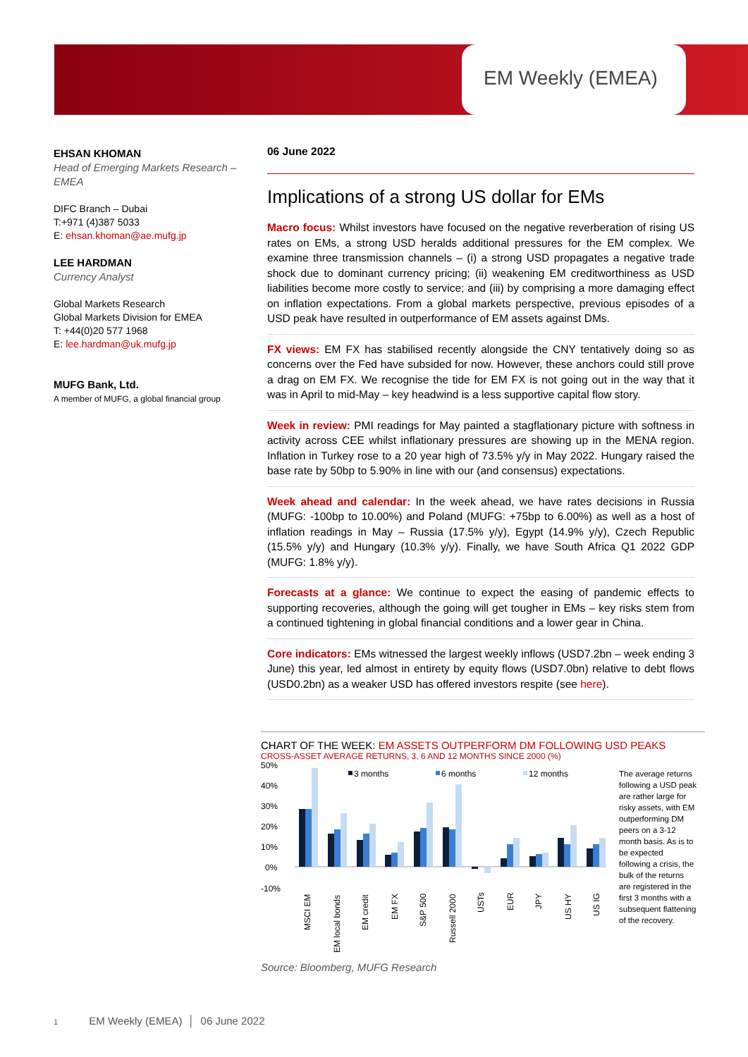EM Weekly (EMEA)
EHSAN KHOMAN
Head of Emerging Markets Research – EMEA
DIFC Branch – Dubai
T:+971 (4)387 5033
E: ehsan.khoman@ae.mufg.jp
LEE HARDMAN
Currency Analyst
Global Markets Research
Global Markets Division for EMEA
T: +44(0)20 577 1968
E: lee.hardman@uk.mufg.jp
MUFG Bank, Ltd.
A member of MUFG, a global financial group
06 June 2022
Implications of a strong US dollar for EMs
Macro focus: Whilst investors have focused on the negative reverberation of rising US rates on EMs, a strong USD heralds additional pressures for the EM complex. We examine three transmission channels – (i) a strong USD propagates a negative trade shock due to dominant currency pricing; (ii) weakening EM creditworthiness as USD liabilities become more costly to service; and (iii) by comprising a more damaging effect on inflation expectations. From a global markets perspective, previous episodes of a USD peak have resulted in outperformance of EM assets against DMs.
FX views: EM FX has stabilised recently alongside the CNY tentatively doing so as concerns over the Fed have subsided for now. However, these anchors could still prove a drag on EM FX. We recognise the tide for EM FX is not going out in the way that it was in April to mid-May – key headwind is a less supportive capital flow story.
Week in review: PMI readings for May painted a stagflationary picture with softness in activity across CEE whilst inflationary pressures are showing up in the MENA region. Inflation in Turkey rose to a 20 year high of 73.5% y/y in May 2022. Hungary raised the base rate by 50bp to 5.90% in line with our (and consensus) expectations.
Week ahead and calendar: In the week ahead, we have rates decisions in Russia (MUFG: -100bp to 10.00%) and Poland (MUFG: +75bp to 6.00%) as well as a host of inflation readings in May – Russia (17.5% y/y), Egypt (14.9% y/y), Czech Republic (15.5% y/y) and Hungary (10.3% y/y). Finally, we have South Africa Q1 2022 GDP (MUFG: 1.8% y/y).
Forecasts at a glance: We continue to expect the easing of pandemic effects to supporting recoveries, although the going will get tougher in EMs – key risks stem from a continued tightening in global financial conditions and a lower gear in China.
Core indicators: EMs witnessed the largest weekly inflows (USD7.2bn – week ending 3 June) this year, led almost in entirety by equity flows (USD7.0bn) relative to debt flows (USD0.2bn) as a weaker USD has offered investors respite (see here).
CHART OF THE WEEK: EM ASSETS OUTPERFORM DM FOLLOWING USD PEAKS
CROSS-ASSET AVERAGE RETURNS, 3, 6 AND 12 MONTHS SINCE 2000 (%)
50%
40%
30%
20%
10%
0%
-10%
3 months
6 months
12 months
MSCI EM
EM local bonds
EM credit
EM FX
S&P 500
Russell 2000
USTs
EUR
JPY
US HY
US IG
The average returns following a USD peak are rather large for risky assets, with EM outperforming DM peers on a 3-12 month basis. As is to be expected following a crisis, the bulk of the returns are registered in the first 3 months with a subsequent flattening of the recovery.
Source: Bloomberg, MUFG Research
1 EM Weekly (EMEA) │ 06 June 2022